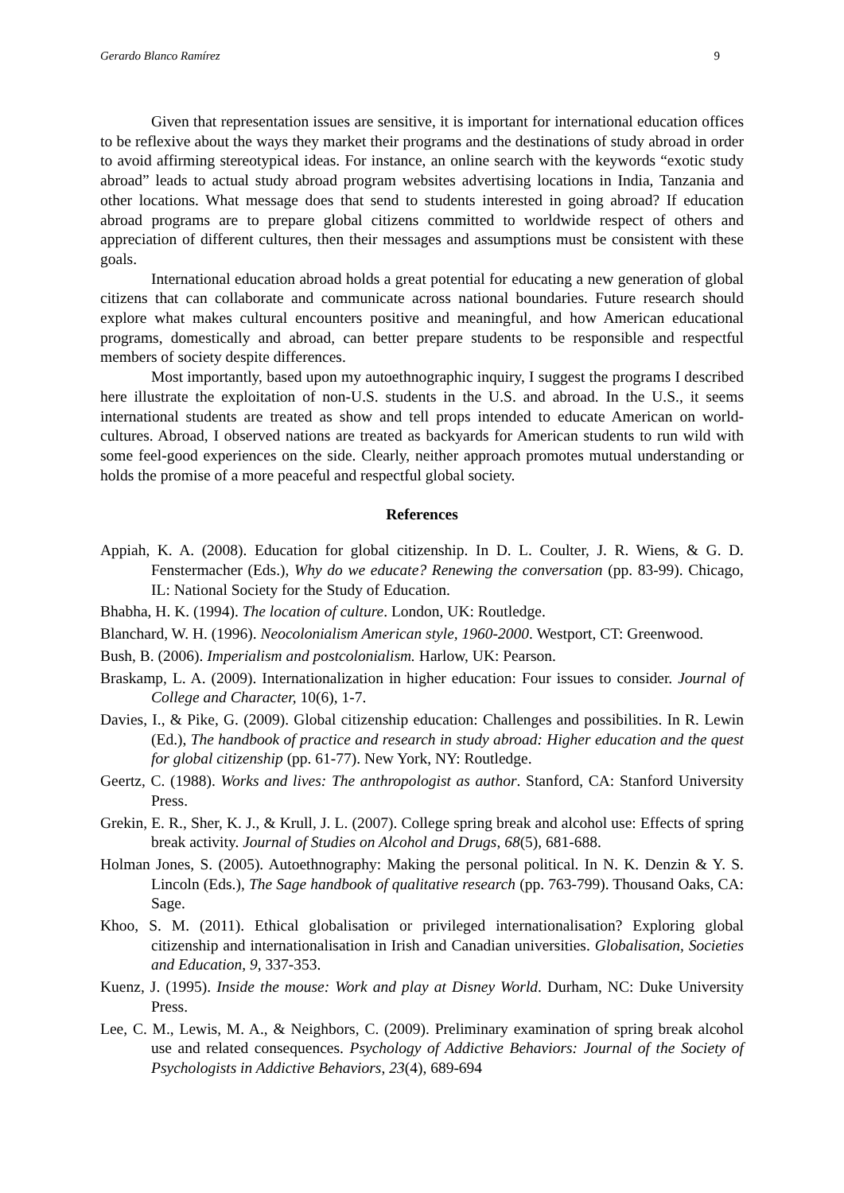Gerardo Blanco Ramírez 9
Given that representation issues are sensitive, it is important for international education offices to be reflexive about the ways they market their programs and the destinations of study abroad in order to avoid affirming stereotypical ideas. For instance, an online search with the keywords “exotic study abroad” leads to actual study abroad program websites advertising locations in India, Tanzania and other locations. What message does that send to students interested in going abroad? If education abroad programs are to prepare global citizens committed to worldwide respect of others and appreciation of different cultures, then their messages and assumptions must be consistent with these goals.
International education abroad holds a great potential for educating a new generation of global citizens that can collaborate and communicate across national boundaries. Future research should explore what makes cultural encounters positive and meaningful, and how American educational programs, domestically and abroad, can better prepare students to be responsible and respectful members of society despite differences.
Most importantly, based upon my autoethnographic inquiry, I suggest the programs I described here illustrate the exploitation of non-U.S. students in the U.S. and abroad. In the U.S., it seems international students are treated as show and tell props intended to educate American on world-cultures. Abroad, I observed nations are treated as backyards for American students to run wild with some feel-good experiences on the side. Clearly, neither approach promotes mutual understanding or holds the promise of a more peaceful and respectful global society.
References
Appiah, K. A. (2008). Education for global citizenship. In D. L. Coulter, J. R. Wiens, & G. D. Fenstermacher (Eds.), Why do we educate? Renewing the conversation (pp. 83-99). Chicago, IL: National Society for the Study of Education.
Bhabha, H. K. (1994). The location of culture. London, UK: Routledge.
Blanchard, W. H. (1996). Neocolonialism American style, 1960-2000. Westport, CT: Greenwood.
Bush, B. (2006). Imperialism and postcolonialism. Harlow, UK: Pearson.
Braskamp, L. A. (2009). Internationalization in higher education: Four issues to consider. Journal of College and Character, 10(6), 1-7.
Davies, I., & Pike, G. (2009). Global citizenship education: Challenges and possibilities. In R. Lewin (Ed.), The handbook of practice and research in study abroad: Higher education and the quest for global citizenship (pp. 61-77). New York, NY: Routledge.
Geertz, C. (1988). Works and lives: The anthropologist as author. Stanford, CA: Stanford University Press.
Grekin, E. R., Sher, K. J., & Krull, J. L. (2007). College spring break and alcohol use: Effects of spring break activity. Journal of Studies on Alcohol and Drugs, 68(5), 681-688.
Holman Jones, S. (2005). Autoethnography: Making the personal political. In N. K. Denzin & Y. S. Lincoln (Eds.), The Sage handbook of qualitative research (pp. 763-799). Thousand Oaks, CA: Sage.
Khoo, S. M. (2011). Ethical globalisation or privileged internationalisation? Exploring global citizenship and internationalisation in Irish and Canadian universities. Globalisation, Societies and Education, 9, 337-353.
Kuenz, J. (1995). Inside the mouse: Work and play at Disney World. Durham, NC: Duke University Press.
Lee, C. M., Lewis, M. A., & Neighbors, C. (2009). Preliminary examination of spring break alcohol use and related consequences. Psychology of Addictive Behaviors: Journal of the Society of Psychologists in Addictive Behaviors, 23(4), 689-694